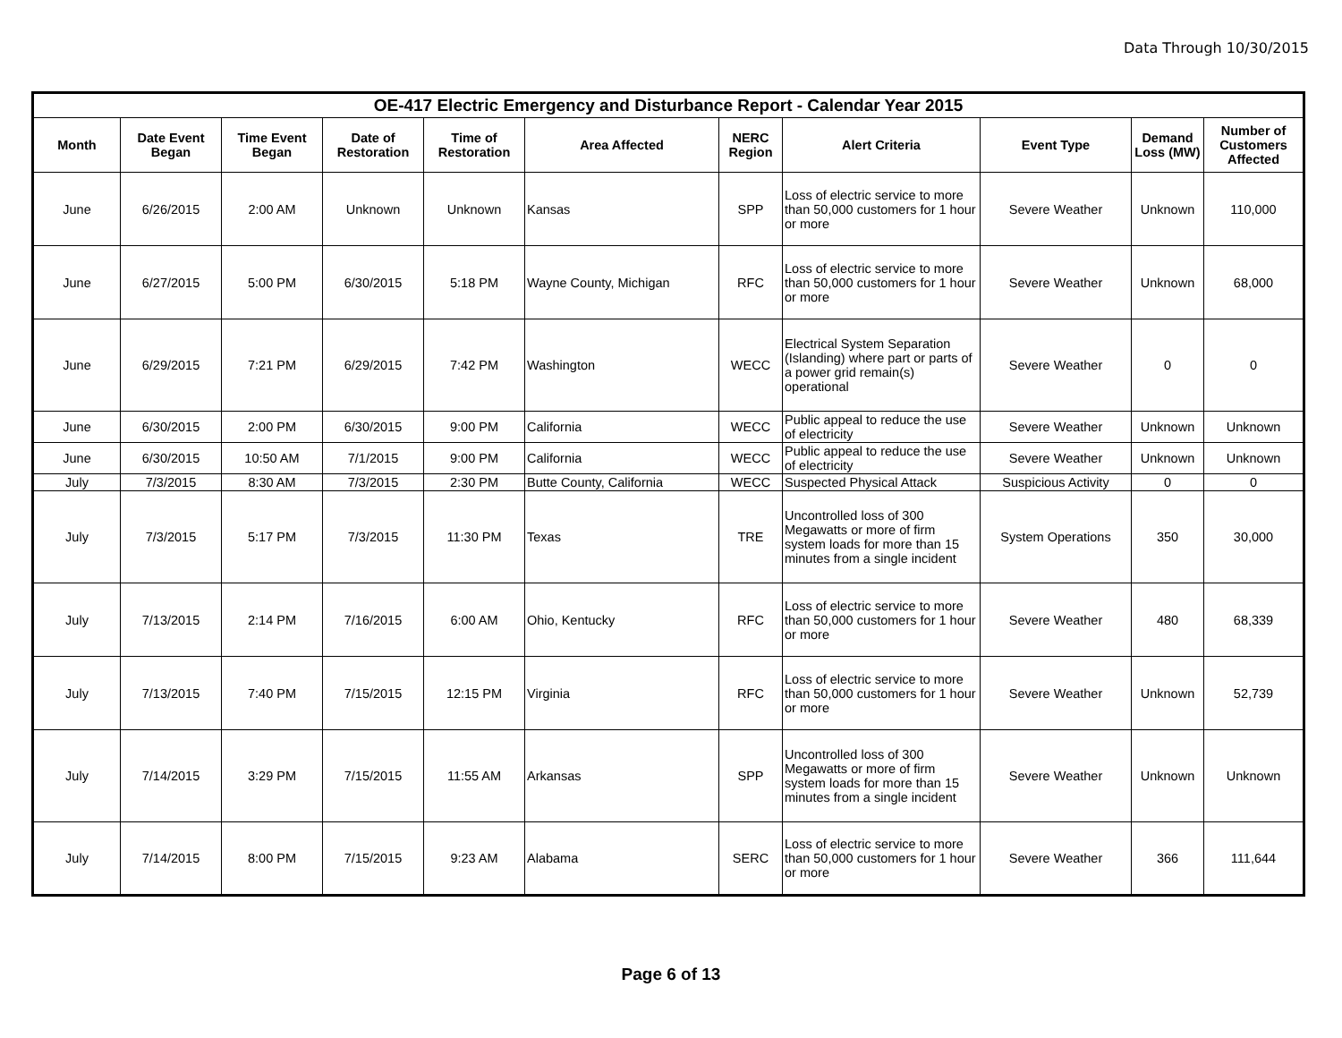Data Through 10/30/2015
| OE-417 Electric Emergency and Disturbance Report - Calendar Year 2015 | | | | | | | | | | |
| --- | --- | --- | --- | --- | --- | --- | --- | --- | --- | --- |
| Month | Date Event Began | Time Event Began | Date of Restoration | Time of Restoration | Area Affected | NERC Region | Alert Criteria | Event Type | Demand Loss (MW) | Number of Customers Affected |
| June | 6/26/2015 | 2:00 AM | Unknown | Unknown | Kansas | SPP | Loss of electric service to more than 50,000 customers for 1 hour or more | Severe Weather | Unknown | 110,000 |
| June | 6/27/2015 | 5:00 PM | 6/30/2015 | 5:18 PM | Wayne County, Michigan | RFC | Loss of electric service to more than 50,000 customers for 1 hour or more | Severe Weather | Unknown | 68,000 |
| June | 6/29/2015 | 7:21 PM | 6/29/2015 | 7:42 PM | Washington | WECC | Electrical System Separation (Islanding) where part or parts of a power grid remain(s) operational | Severe Weather | 0 | 0 |
| June | 6/30/2015 | 2:00 PM | 6/30/2015 | 9:00 PM | California | WECC | Public appeal to reduce the use of electricity | Severe Weather | Unknown | Unknown |
| June | 6/30/2015 | 10:50 AM | 7/1/2015 | 9:00 PM | California | WECC | Public appeal to reduce the use of electricity | Severe Weather | Unknown | Unknown |
| July | 7/3/2015 | 8:30 AM | 7/3/2015 | 2:30 PM | Butte County, California | WECC | Suspected Physical Attack | Suspicious Activity | 0 | 0 |
| July | 7/3/2015 | 5:17 PM | 7/3/2015 | 11:30 PM | Texas | TRE | Uncontrolled loss of 300 Megawatts or more of firm system loads for more than 15 minutes from a single incident | System Operations | 350 | 30,000 |
| July | 7/13/2015 | 2:14 PM | 7/16/2015 | 6:00 AM | Ohio, Kentucky | RFC | Loss of electric service to more than 50,000 customers for 1 hour or more | Severe Weather | 480 | 68,339 |
| July | 7/13/2015 | 7:40 PM | 7/15/2015 | 12:15 PM | Virginia | RFC | Loss of electric service to more than 50,000 customers for 1 hour or more | Severe Weather | Unknown | 52,739 |
| July | 7/14/2015 | 3:29 PM | 7/15/2015 | 11:55 AM | Arkansas | SPP | Uncontrolled loss of 300 Megawatts or more of firm system loads for more than 15 minutes from a single incident | Severe Weather | Unknown | Unknown |
| July | 7/14/2015 | 8:00 PM | 7/15/2015 | 9:23 AM | Alabama | SERC | Loss of electric service to more than 50,000 customers for 1 hour or more | Severe Weather | 366 | 111,644 |
Page 6 of 13